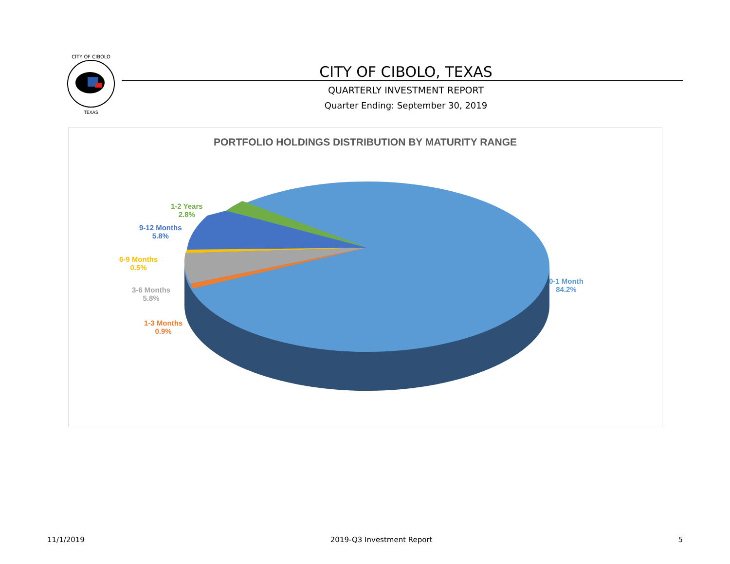CITY OF CIBOLO
TEXAS
CITY OF CIBOLO, TEXAS
QUARTERLY INVESTMENT REPORT
Quarter Ending: September 30, 2019
PORTFOLIO HOLDINGS DISTRIBUTION BY MATURITY RANGE
1-2 Years
2.8%
9-12 Months
5.8%
6-9 Months
0.5%
3-6 Months
5.8%
1-3 Months
0.9%
0-1 Month
84.2%
11/1/2019 2019-Q3 Investment Report 5